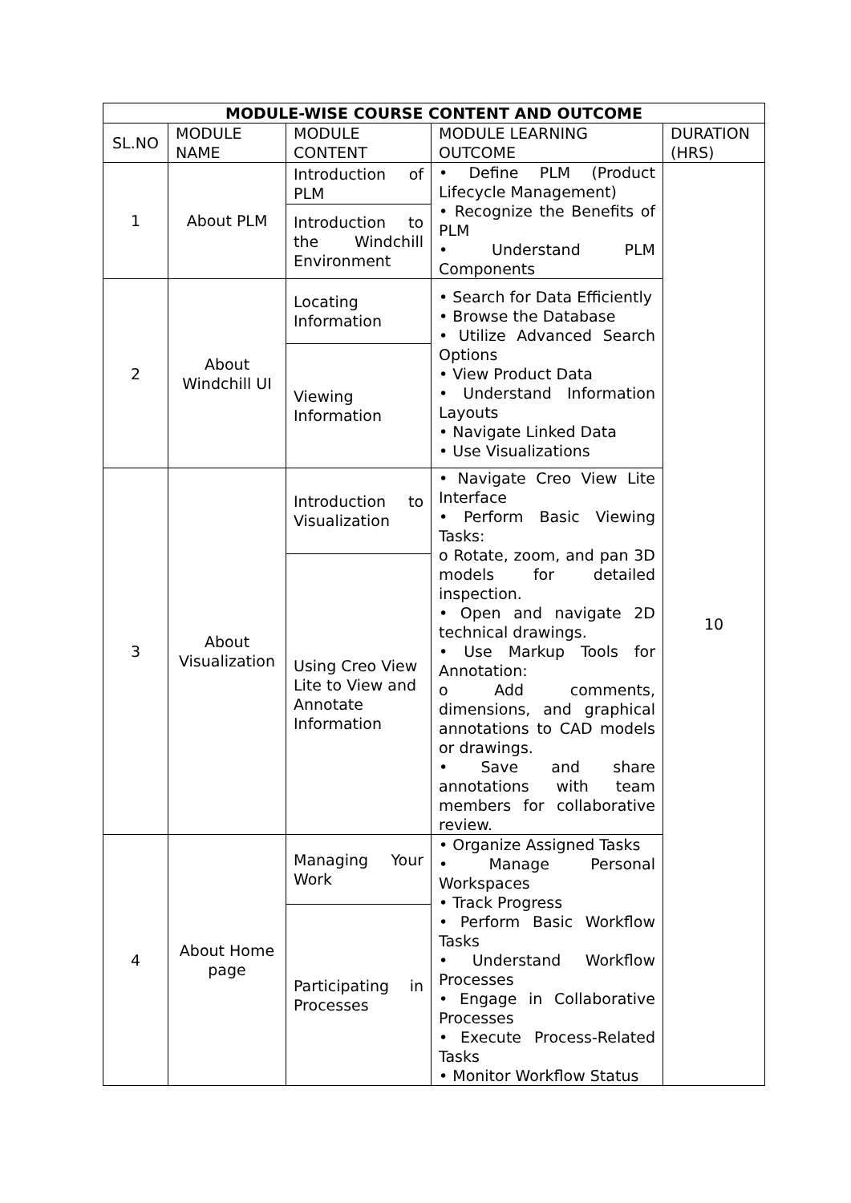| MODULE-WISE COURSE CONTENT AND OUTCOME | | | | |
| --- | --- | --- | --- | --- |
| SL.NO | MODULE NAME | MODULE CONTENT | MODULE LEARNING OUTCOME | DURATION (HRS) |
| 1 | About PLM | Introduction of PLM | • Define PLM (Product Lifecycle Management) • Recognize the Benefits of PLM • Understand PLM Components | 10 |
| | | Introduction to the Windchill Environment | | |
| 2 | About Windchill UI | Locating Information | • Search for Data Efficiently • Browse the Database • Utilize Advanced Search Options • View Product Data • Understand Information Layouts • Navigate Linked Data • Use Visualizations | |
| | | Viewing Information | | |
| 3 | About Visualization | Introduction to Visualization | • Navigate Creo View Lite Interface • Perform Basic Viewing Tasks: o Rotate, zoom, and pan 3D models for detailed inspection. • Open and navigate 2D technical drawings. • Use Markup Tools for Annotation: o Add comments, dimensions, and graphical annotations to CAD models or drawings. • Save and share annotations with team members for collaborative review. | |
| | | Using Creo View Lite to View and Annotate Information | | |
| 4 | About Home page | Managing Your Work | • Organize Assigned Tasks • Manage Personal Workspaces • Track Progress • Perform Basic Workflow Tasks • Understand Workflow Processes • Engage in Collaborative Processes • Execute Process-Related Tasks • Monitor Workflow Status | |
| | | Participating in Processes | | |